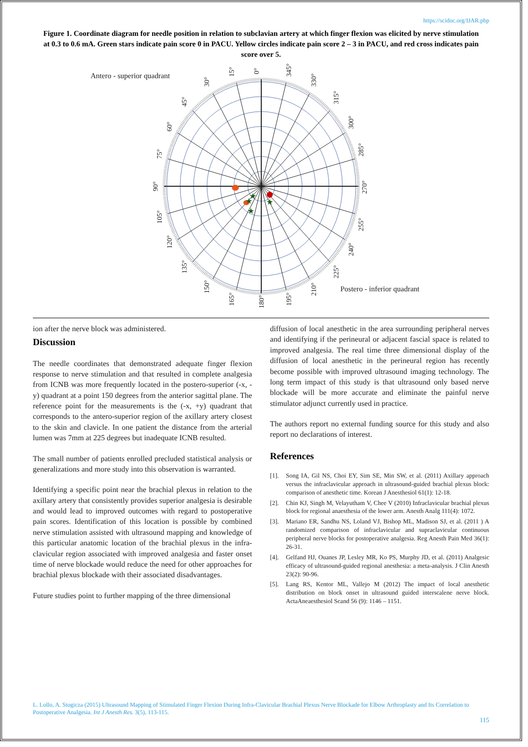https://scidoc.org/IJAR.php
Figure 1. Coordinate diagram for needle position in relation to subclavian artery at which finger flexion was elicited by nerve stimulation at 0.3 to 0.6 mA. Green stars indicate pain score 0 in PACU. Yellow circles indicate pain score 2 – 3 in PACU, and red cross indicates pain score over 5.
Antero - superior quadrant
0°
15°
30°
45°
60°
75°
90°
105°
120°
135°
150°
165°
180°
195°
210°
225°
240°
255°
270°
285°
300°
315°
330°
345°
★
★
★
★
Postero - inferior quadrant
ion after the nerve block was administered.
Discussion
The needle coordinates that demonstrated adequate finger flexion response to nerve stimulation and that resulted in complete analgesia from ICNB was more frequently located in the postero-superior (-x, -y) quadrant at a point 150 degrees from the anterior sagittal plane. The reference point for the measurements is the (-x, +y) quadrant that corresponds to the antero-superior region of the axillary artery closest to the skin and clavicle. In one patient the distance from the arterial lumen was 7mm at 225 degrees but inadequate ICNB resulted.
The small number of patients enrolled precluded statistical analysis or generalizations and more study into this observation is warranted.
Identifying a specific point near the brachial plexus in relation to the axillary artery that consistently provides superior analgesia is desirable and would lead to improved outcomes with regard to postoperative pain scores. Identification of this location is possible by combined nerve stimulation assisted with ultrasound mapping and knowledge of this particular anatomic location of the brachial plexus in the infra-clavicular region associated with improved analgesia and faster onset time of nerve blockade would reduce the need for other approaches for brachial plexus blockade with their associated disadvantages.
Future studies point to further mapping of the three dimensional
diffusion of local anesthetic in the area surrounding peripheral nerves and identifying if the perineural or adjacent fascial space is related to improved analgesia. The real time three dimensional display of the diffusion of local anesthetic in the perineural region has recently become possible with improved ultrasound imaging technology. The long term impact of this study is that ultrasound only based nerve blockade will be more accurate and eliminate the painful nerve stimulator adjunct currently used in practice.
The authors report no external funding source for this study and also report no declarations of interest.
References
[1]. Song IA, Gil NS, Choi EY, Sim SE, Min SW, et al. (2011) Axillary approach versus the infraclavicular approach in ultrasound-guided brachial plexus block: comparison of anesthetic time. Korean J Anesthesiol 61(1): 12-18.
[2]. Chin KJ, Singh M, Velayutham V, Chee V (2010) Infraclavicular brachial plexus block for regional anaesthesia of the lower arm. Anesth Analg 111(4): 1072.
[3]. Mariano ER, Sandhu NS, Loland VJ, Bishop ML, Madison SJ, et al. (2011 ) A randomized comparison of infraclavicular and supraclavicular continuous peripheral nerve blocks for postoperative analgesia. Reg Anesth Pain Med 36(1): 26-31.
[4]. Gelfand HJ, Ouanes JP, Lesley MR, Ko PS, Murphy JD, et al. (2011) Analgesic efficacy of ultrasound-guided regional anesthesia: a meta-analysis. J Clin Anesth 23(2): 90-96.
[5]. Lang RS, Kentor ML, Vallejo M (2012) The impact of local anesthetic distribution on block onset in ultrasound guided interscalene nerve block. ActaAneaesthesiol Scand 56 (9): 1146 – 1151.
L. Lollo, A. Stogicza (2015) Ultrasound Mapping of Stimulated Finger Flexion During Infra-Clavicular Brachial Plexus Nerve Blockade for Elbow Arthroplasty and Its Correlation to Postoperative Analgesia. Int J Anesth Res. 3(5), 113-115.
115